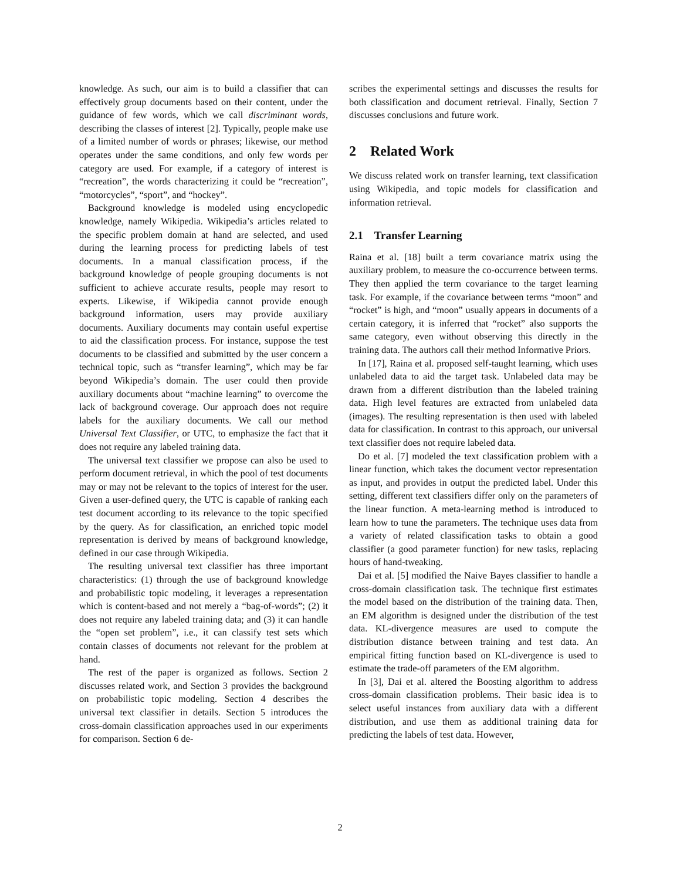knowledge. As such, our aim is to build a classifier that can effectively group documents based on their content, under the guidance of few words, which we call discriminant words, describing the classes of interest [2]. Typically, people make use of a limited number of words or phrases; likewise, our method operates under the same conditions, and only few words per category are used. For example, if a category of interest is “recreation”, the words characterizing it could be “recreation”, “motorcycles”, “sport”, and “hockey”.
Background knowledge is modeled using encyclopedic knowledge, namely Wikipedia. Wikipedia’s articles related to the specific problem domain at hand are selected, and used during the learning process for predicting labels of test documents. In a manual classification process, if the background knowledge of people grouping documents is not sufficient to achieve accurate results, people may resort to experts. Likewise, if Wikipedia cannot provide enough background information, users may provide auxiliary documents. Auxiliary documents may contain useful expertise to aid the classification process. For instance, suppose the test documents to be classified and submitted by the user concern a technical topic, such as “transfer learning”, which may be far beyond Wikipedia’s domain. The user could then provide auxiliary documents about “machine learning” to overcome the lack of background coverage. Our approach does not require labels for the auxiliary documents. We call our method Universal Text Classifier, or UTC, to emphasize the fact that it does not require any labeled training data.
The universal text classifier we propose can also be used to perform document retrieval, in which the pool of test documents may or may not be relevant to the topics of interest for the user. Given a user-defined query, the UTC is capable of ranking each test document according to its relevance to the topic specified by the query. As for classification, an enriched topic model representation is derived by means of background knowledge, defined in our case through Wikipedia.
The resulting universal text classifier has three important characteristics: (1) through the use of background knowledge and probabilistic topic modeling, it leverages a representation which is content-based and not merely a “bag-of-words”; (2) it does not require any labeled training data; and (3) it can handle the “open set problem”, i.e., it can classify test sets which contain classes of documents not relevant for the problem at hand.
The rest of the paper is organized as follows. Section 2 discusses related work, and Section 3 provides the background on probabilistic topic modeling. Section 4 describes the universal text classifier in details. Section 5 introduces the cross-domain classification approaches used in our experiments for comparison. Section 6 de-
scribes the experimental settings and discusses the results for both classification and document retrieval. Finally, Section 7 discusses conclusions and future work.
2 Related Work
We discuss related work on transfer learning, text classification using Wikipedia, and topic models for classification and information retrieval.
2.1 Transfer Learning
Raina et al. [18] built a term covariance matrix using the auxiliary problem, to measure the co-occurrence between terms. They then applied the term covariance to the target learning task. For example, if the covariance between terms “moon” and “rocket” is high, and “moon” usually appears in documents of a certain category, it is inferred that “rocket” also supports the same category, even without observing this directly in the training data. The authors call their method Informative Priors.
In [17], Raina et al. proposed self-taught learning, which uses unlabeled data to aid the target task. Unlabeled data may be drawn from a different distribution than the labeled training data. High level features are extracted from unlabeled data (images). The resulting representation is then used with labeled data for classification. In contrast to this approach, our universal text classifier does not require labeled data.
Do et al. [7] modeled the text classification problem with a linear function, which takes the document vector representation as input, and provides in output the predicted label. Under this setting, different text classifiers differ only on the parameters of the linear function. A meta-learning method is introduced to learn how to tune the parameters. The technique uses data from a variety of related classification tasks to obtain a good classifier (a good parameter function) for new tasks, replacing hours of hand-tweaking.
Dai et al. [5] modified the Naive Bayes classifier to handle a cross-domain classification task. The technique first estimates the model based on the distribution of the training data. Then, an EM algorithm is designed under the distribution of the test data. KL-divergence measures are used to compute the distribution distance between training and test data. An empirical fitting function based on KL-divergence is used to estimate the trade-off parameters of the EM algorithm.
In [3], Dai et al. altered the Boosting algorithm to address cross-domain classification problems. Their basic idea is to select useful instances from auxiliary data with a different distribution, and use them as additional training data for predicting the labels of test data. However,
2